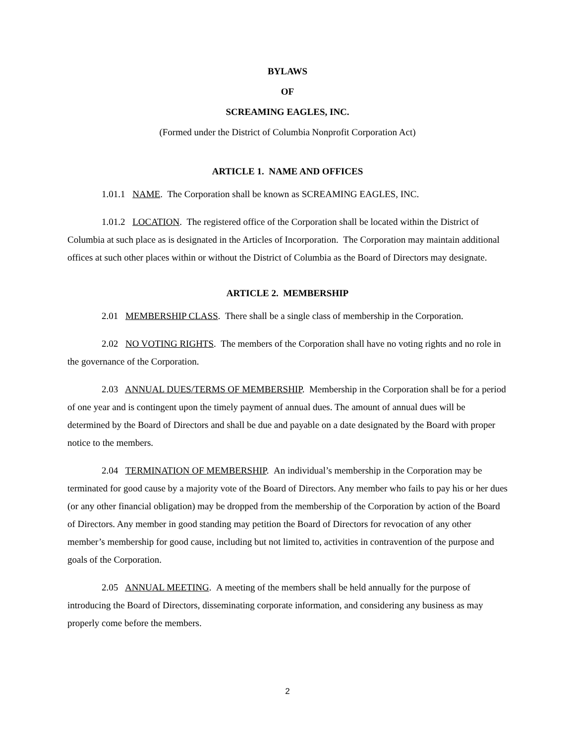BYLAWS
OF
SCREAMING EAGLES, INC.
(Formed under the District of Columbia Nonprofit Corporation Act)
ARTICLE 1. NAME AND OFFICES
1.01.1 NAME. The Corporation shall be known as SCREAMING EAGLES, INC.
1.01.2 LOCATION. The registered office of the Corporation shall be located within the District of Columbia at such place as is designated in the Articles of Incorporation. The Corporation may maintain additional offices at such other places within or without the District of Columbia as the Board of Directors may designate.
ARTICLE 2. MEMBERSHIP
2.01 MEMBERSHIP CLASS. There shall be a single class of membership in the Corporation.
2.02 NO VOTING RIGHTS. The members of the Corporation shall have no voting rights and no role in the governance of the Corporation.
2.03 ANNUAL DUES/TERMS OF MEMBERSHIP. Membership in the Corporation shall be for a period of one year and is contingent upon the timely payment of annual dues. The amount of annual dues will be determined by the Board of Directors and shall be due and payable on a date designated by the Board with proper notice to the members.
2.04 TERMINATION OF MEMBERSHIP. An individual’s membership in the Corporation may be terminated for good cause by a majority vote of the Board of Directors. Any member who fails to pay his or her dues (or any other financial obligation) may be dropped from the membership of the Corporation by action of the Board of Directors. Any member in good standing may petition the Board of Directors for revocation of any other member’s membership for good cause, including but not limited to, activities in contravention of the purpose and goals of the Corporation.
2.05 ANNUAL MEETING. A meeting of the members shall be held annually for the purpose of introducing the Board of Directors, disseminating corporate information, and considering any business as may properly come before the members.
2